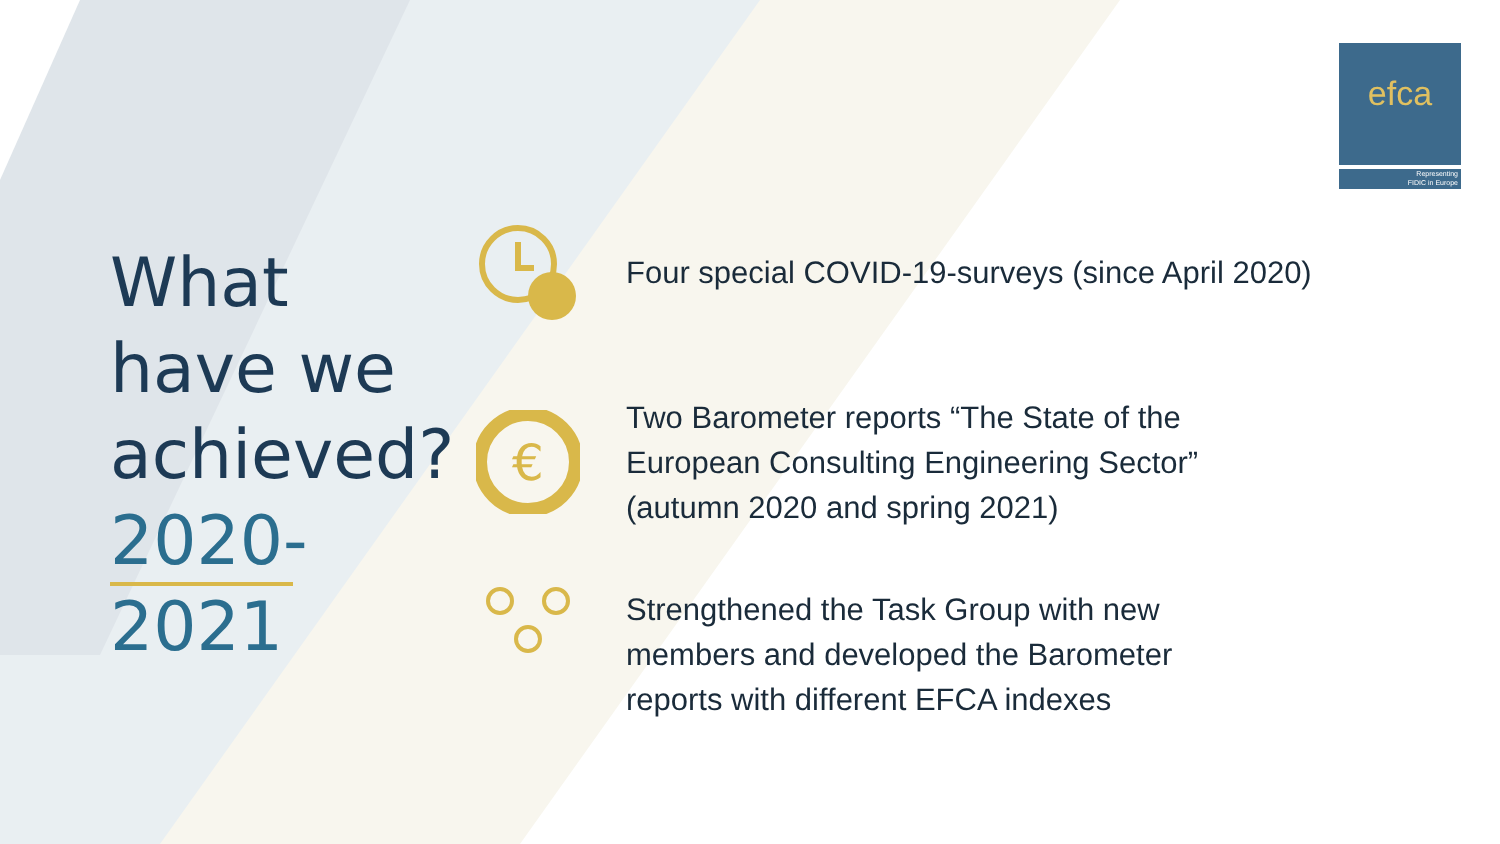efca
Representing
FIDIC in Europe
What have we achieved? 2020-2021
€
Four special COVID-19-surveys (since April 2020)
Two Barometer reports “The State of the
European Consulting Engineering Sector”
(autumn 2020 and spring 2021)
Strengthened the Task Group with new
members and developed the Barometer
reports with different EFCA indexes